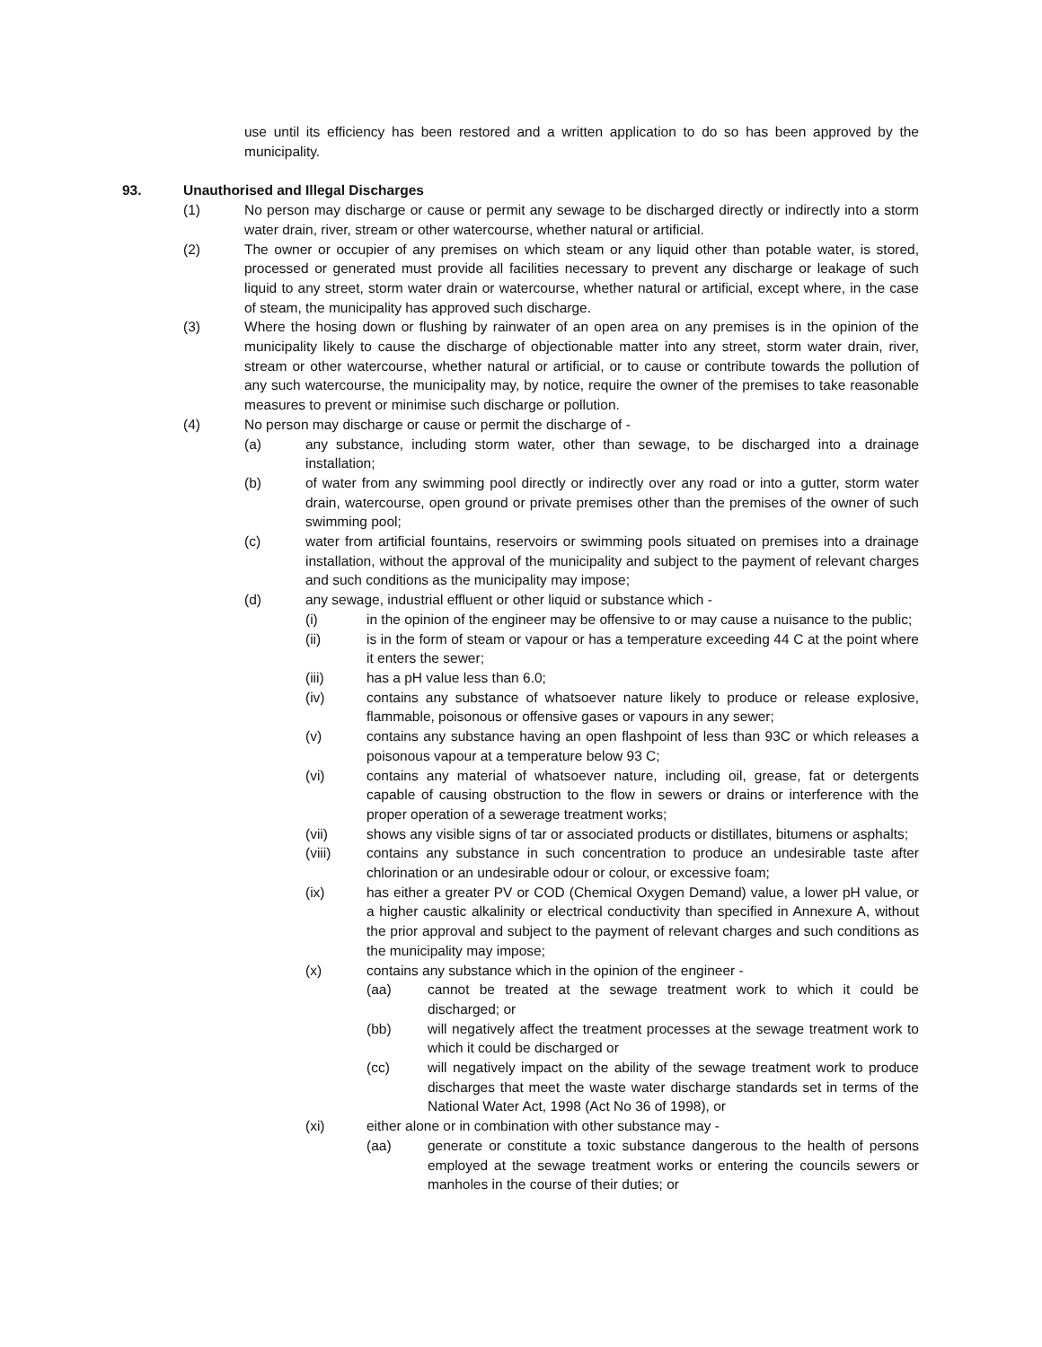use until its efficiency has been restored and a written application to do so has been approved by the municipality.
93. Unauthorised and Illegal Discharges
(1) No person may discharge or cause or permit any sewage to be discharged directly or indirectly into a storm water drain, river, stream or other watercourse, whether natural or artificial.
(2) The owner or occupier of any premises on which steam or any liquid other than potable water, is stored, processed or generated must provide all facilities necessary to prevent any discharge or leakage of such liquid to any street, storm water drain or watercourse, whether natural or artificial, except where, in the case of steam, the municipality has approved such discharge.
(3) Where the hosing down or flushing by rainwater of an open area on any premises is in the opinion of the municipality likely to cause the discharge of objectionable matter into any street, storm water drain, river, stream or other watercourse, whether natural or artificial, or to cause or contribute towards the pollution of any such watercourse, the municipality may, by notice, require the owner of the premises to take reasonable measures to prevent or minimise such discharge or pollution.
(4) No person may discharge or cause or permit the discharge of -
(a) any substance, including storm water, other than sewage, to be discharged into a drainage installation;
(b) of water from any swimming pool directly or indirectly over any road or into a gutter, storm water drain, watercourse, open ground or private premises other than the premises of the owner of such swimming pool;
(c) water from artificial fountains, reservoirs or swimming pools situated on premises into a drainage installation, without the approval of the municipality and subject to the payment of relevant charges and such conditions as the municipality may impose;
(d) any sewage, industrial effluent or other liquid or substance which -
(i) in the opinion of the engineer may be offensive to or may cause a nuisance to the public;
(ii) is in the form of steam or vapour or has a temperature exceeding 44 C at the point where it enters the sewer;
(iii) has a pH value less than 6.0;
(iv) contains any substance of whatsoever nature likely to produce or release explosive, flammable, poisonous or offensive gases or vapours in any sewer;
(v) contains any substance having an open flashpoint of less than 93C or which releases a poisonous vapour at a temperature below 93 C;
(vi) contains any material of whatsoever nature, including oil, grease, fat or detergents capable of causing obstruction to the flow in sewers or drains or interference with the proper operation of a sewerage treatment works;
(vii) shows any visible signs of tar or associated products or distillates, bitumens or asphalts;
(viii) contains any substance in such concentration to produce an undesirable taste after chlorination or an undesirable odour or colour, or excessive foam;
(ix) has either a greater PV or COD (Chemical Oxygen Demand) value, a lower pH value, or a higher caustic alkalinity or electrical conductivity than specified in Annexure A, without the prior approval and subject to the payment of relevant charges and such conditions as the municipality may impose;
(x) contains any substance which in the opinion of the engineer -
(aa) cannot be treated at the sewage treatment work to which it could be discharged; or
(bb) will negatively affect the treatment processes at the sewage treatment work to which it could be discharged or
(cc) will negatively impact on the ability of the sewage treatment work to produce discharges that meet the waste water discharge standards set in terms of the National Water Act, 1998 (Act No 36 of 1998), or
(xi) either alone or in combination with other substance may -
(aa) generate or constitute a toxic substance dangerous to the health of persons employed at the sewage treatment works or entering the councils sewers or manholes in the course of their duties; or